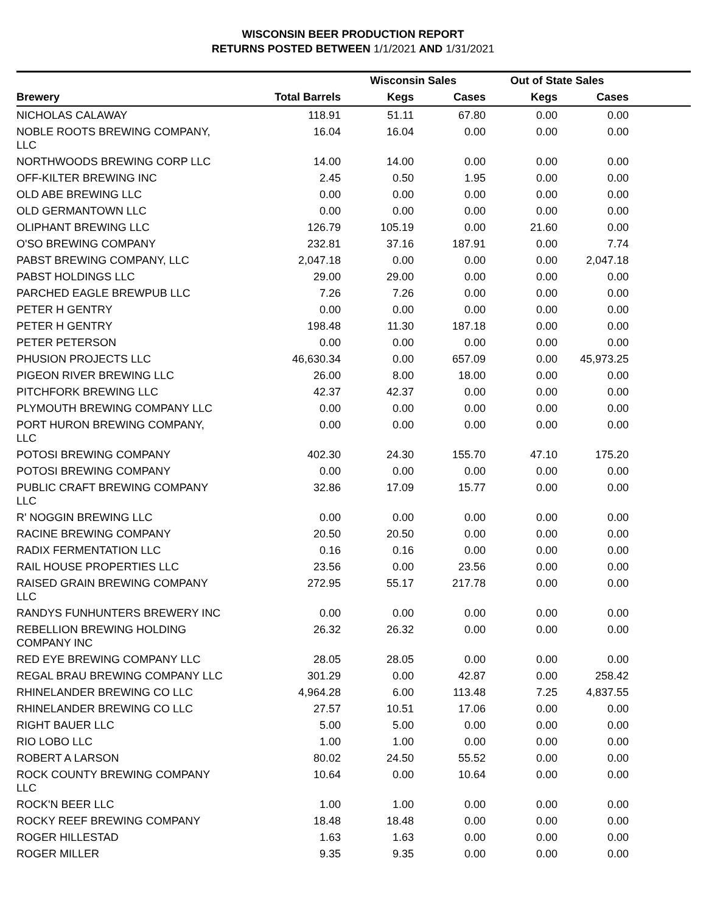WISCONSIN BEER PRODUCTION REPORT
RETURNS POSTED BETWEEN 1/1/2021 AND 1/31/2021
| | | Wisconsin Sales | | Out of State Sales | | |
| --- | --- | --- | --- | --- | --- | --- |
| Brewery | Total Barrels | Kegs | Cases | Kegs | Cases | |
| NICHOLAS CALAWAY | 118.91 | 51.11 | 67.80 | 0.00 | 0.00 | |
| NOBLE ROOTS BREWING COMPANY, LLC | 16.04 | 16.04 | 0.00 | 0.00 | 0.00 | |
| NORTHWOODS BREWING CORP LLC | 14.00 | 14.00 | 0.00 | 0.00 | 0.00 | |
| OFF-KILTER BREWING INC | 2.45 | 0.50 | 1.95 | 0.00 | 0.00 | |
| OLD ABE BREWING LLC | 0.00 | 0.00 | 0.00 | 0.00 | 0.00 | |
| OLD GERMANTOWN LLC | 0.00 | 0.00 | 0.00 | 0.00 | 0.00 | |
| OLIPHANT BREWING LLC | 126.79 | 105.19 | 0.00 | 21.60 | 0.00 | |
| O'SO BREWING COMPANY | 232.81 | 37.16 | 187.91 | 0.00 | 7.74 | |
| PABST BREWING COMPANY, LLC | 2,047.18 | 0.00 | 0.00 | 0.00 | 2,047.18 | |
| PABST HOLDINGS LLC | 29.00 | 29.00 | 0.00 | 0.00 | 0.00 | |
| PARCHED EAGLE BREWPUB LLC | 7.26 | 7.26 | 0.00 | 0.00 | 0.00 | |
| PETER H GENTRY | 0.00 | 0.00 | 0.00 | 0.00 | 0.00 | |
| PETER H GENTRY | 198.48 | 11.30 | 187.18 | 0.00 | 0.00 | |
| PETER PETERSON | 0.00 | 0.00 | 0.00 | 0.00 | 0.00 | |
| PHUSION PROJECTS LLC | 46,630.34 | 0.00 | 657.09 | 0.00 | 45,973.25 | |
| PIGEON RIVER BREWING LLC | 26.00 | 8.00 | 18.00 | 0.00 | 0.00 | |
| PITCHFORK BREWING LLC | 42.37 | 42.37 | 0.00 | 0.00 | 0.00 | |
| PLYMOUTH BREWING COMPANY LLC | 0.00 | 0.00 | 0.00 | 0.00 | 0.00 | |
| PORT HURON BREWING COMPANY, LLC | 0.00 | 0.00 | 0.00 | 0.00 | 0.00 | |
| POTOSI BREWING COMPANY | 402.30 | 24.30 | 155.70 | 47.10 | 175.20 | |
| POTOSI BREWING COMPANY | 0.00 | 0.00 | 0.00 | 0.00 | 0.00 | |
| PUBLIC CRAFT BREWING COMPANY LLC | 32.86 | 17.09 | 15.77 | 0.00 | 0.00 | |
| R' NOGGIN BREWING LLC | 0.00 | 0.00 | 0.00 | 0.00 | 0.00 | |
| RACINE BREWING COMPANY | 20.50 | 20.50 | 0.00 | 0.00 | 0.00 | |
| RADIX FERMENTATION LLC | 0.16 | 0.16 | 0.00 | 0.00 | 0.00 | |
| RAIL HOUSE PROPERTIES LLC | 23.56 | 0.00 | 23.56 | 0.00 | 0.00 | |
| RAISED GRAIN BREWING COMPANY LLC | 272.95 | 55.17 | 217.78 | 0.00 | 0.00 | |
| RANDYS FUNHUNTERS BREWERY INC | 0.00 | 0.00 | 0.00 | 0.00 | 0.00 | |
| REBELLION BREWING HOLDING COMPANY INC | 26.32 | 26.32 | 0.00 | 0.00 | 0.00 | |
| RED EYE BREWING COMPANY LLC | 28.05 | 28.05 | 0.00 | 0.00 | 0.00 | |
| REGAL BRAU BREWING COMPANY LLC | 301.29 | 0.00 | 42.87 | 0.00 | 258.42 | |
| RHINELANDER BREWING CO LLC | 4,964.28 | 6.00 | 113.48 | 7.25 | 4,837.55 | |
| RHINELANDER BREWING CO LLC | 27.57 | 10.51 | 17.06 | 0.00 | 0.00 | |
| RIGHT BAUER LLC | 5.00 | 5.00 | 0.00 | 0.00 | 0.00 | |
| RIO LOBO LLC | 1.00 | 1.00 | 0.00 | 0.00 | 0.00 | |
| ROBERT A LARSON | 80.02 | 24.50 | 55.52 | 0.00 | 0.00 | |
| ROCK COUNTY BREWING COMPANY LLC | 10.64 | 0.00 | 10.64 | 0.00 | 0.00 | |
| ROCK'N BEER LLC | 1.00 | 1.00 | 0.00 | 0.00 | 0.00 | |
| ROCKY REEF BREWING COMPANY | 18.48 | 18.48 | 0.00 | 0.00 | 0.00 | |
| ROGER HILLESTAD | 1.63 | 1.63 | 0.00 | 0.00 | 0.00 | |
| ROGER MILLER | 9.35 | 9.35 | 0.00 | 0.00 | 0.00 | |